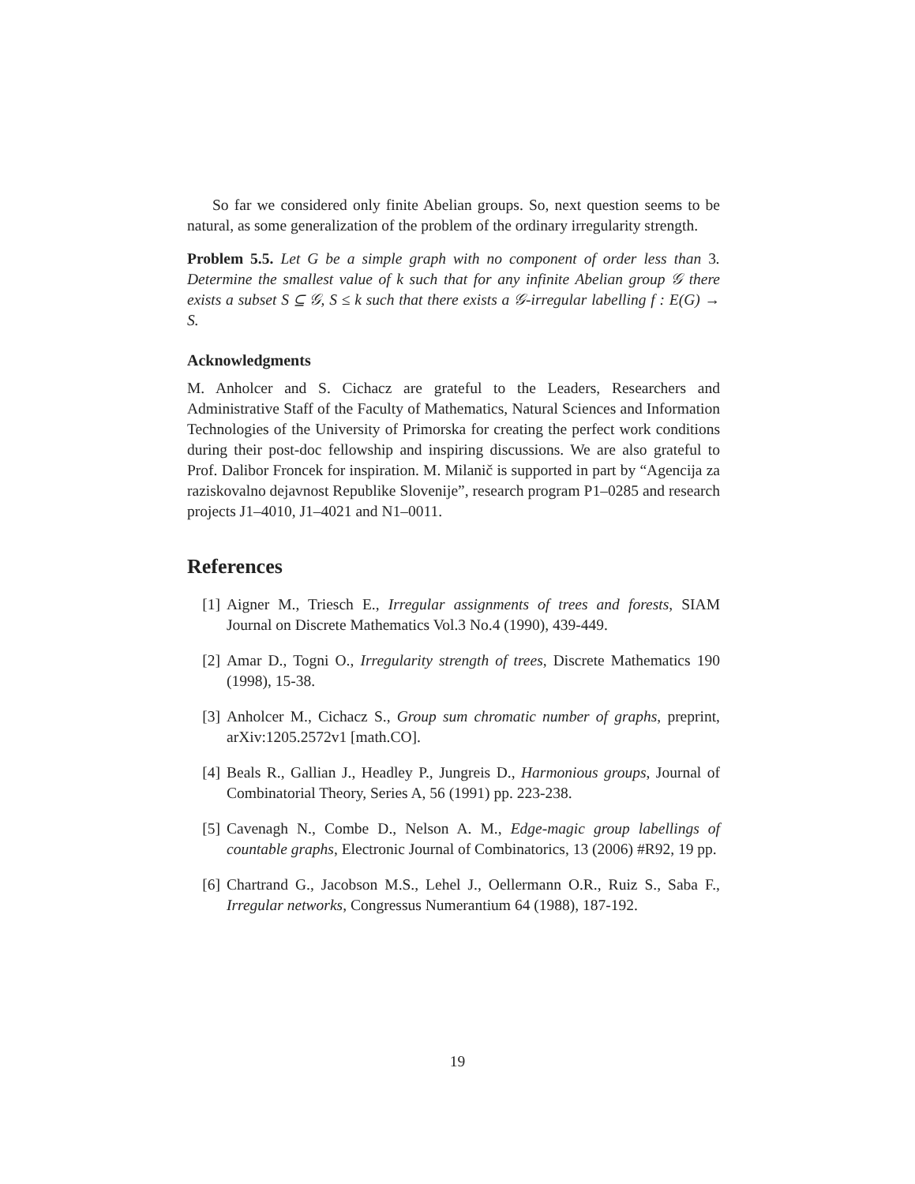So far we considered only finite Abelian groups. So, next question seems to be natural, as some generalization of the problem of the ordinary irregularity strength.
Problem 5.5. Let G be a simple graph with no component of order less than 3. Determine the smallest value of k such that for any infinite Abelian group 𝒢 there exists a subset S ⊆ 𝒢, S ≤ k such that there exists a 𝒢-irregular labelling f : E(G) → S.
Acknowledgments
M. Anholcer and S. Cichacz are grateful to the Leaders, Researchers and Administrative Staff of the Faculty of Mathematics, Natural Sciences and Information Technologies of the University of Primorska for creating the perfect work conditions during their post-doc fellowship and inspiring discussions. We are also grateful to Prof. Dalibor Froncek for inspiration. M. Milanič is supported in part by “Agencija za raziskovalno dejavnost Republike Slovenije”, research program P1–0285 and research projects J1–4010, J1–4021 and N1–0011.
References
[1] Aigner M., Triesch E., Irregular assignments of trees and forests, SIAM Journal on Discrete Mathematics Vol.3 No.4 (1990), 439-449.
[2] Amar D., Togni O., Irregularity strength of trees, Discrete Mathematics 190 (1998), 15-38.
[3] Anholcer M., Cichacz S., Group sum chromatic number of graphs, preprint, arXiv:1205.2572v1 [math.CO].
[4] Beals R., Gallian J., Headley P., Jungreis D., Harmonious groups, Journal of Combinatorial Theory, Series A, 56 (1991) pp. 223-238.
[5] Cavenagh N., Combe D., Nelson A. M., Edge-magic group labellings of countable graphs, Electronic Journal of Combinatorics, 13 (2006) #R92, 19 pp.
[6] Chartrand G., Jacobson M.S., Lehel J., Oellermann O.R., Ruiz S., Saba F., Irregular networks, Congressus Numerantium 64 (1988), 187-192.
19